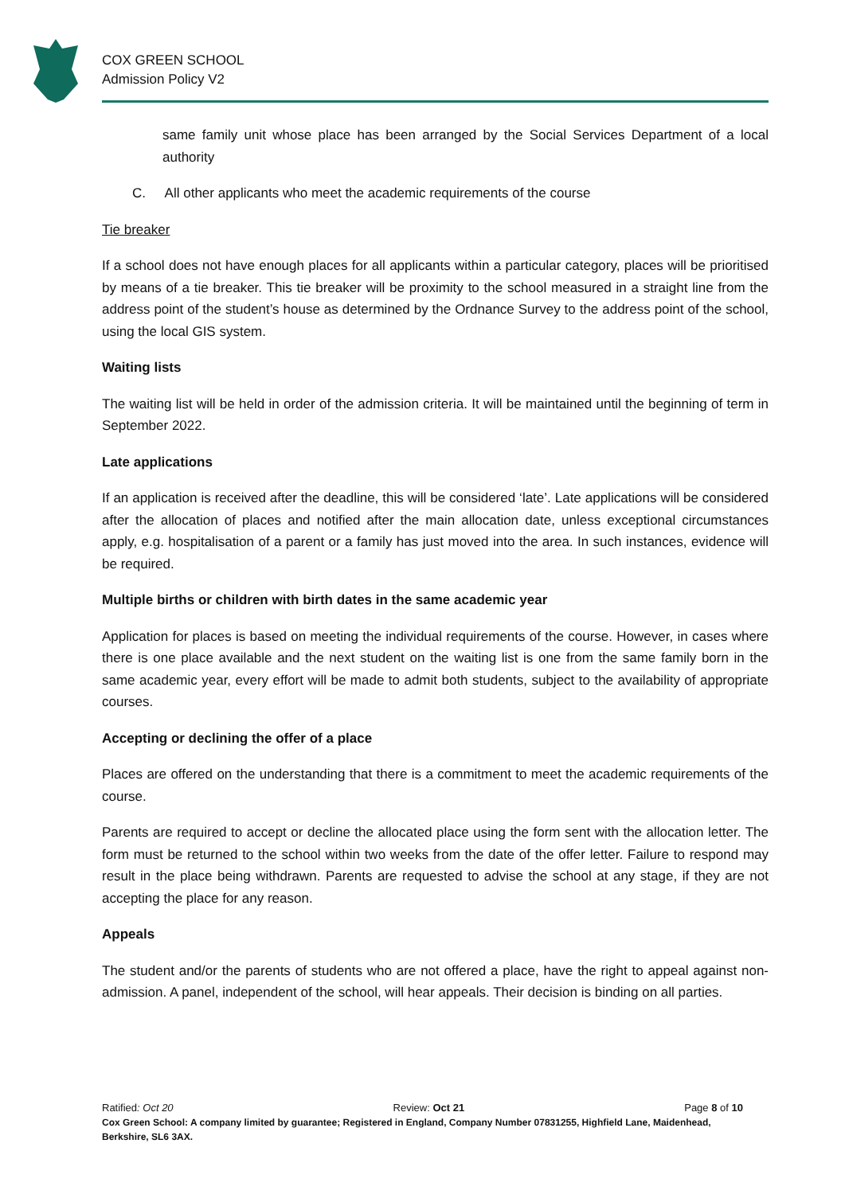COX GREEN SCHOOL
Admission Policy V2
same family unit whose place has been arranged by the Social Services Department of a local authority
C. All other applicants who meet the academic requirements of the course
Tie breaker
If a school does not have enough places for all applicants within a particular category, places will be prioritised by means of a tie breaker. This tie breaker will be proximity to the school measured in a straight line from the address point of the student’s house as determined by the Ordnance Survey to the address point of the school, using the local GIS system.
Waiting lists
The waiting list will be held in order of the admission criteria. It will be maintained until the beginning of term in September 2022.
Late applications
If an application is received after the deadline, this will be considered ‘late’. Late applications will be considered after the allocation of places and notified after the main allocation date, unless exceptional circumstances apply, e.g. hospitalisation of a parent or a family has just moved into the area. In such instances, evidence will be required.
Multiple births or children with birth dates in the same academic year
Application for places is based on meeting the individual requirements of the course. However, in cases where there is one place available and the next student on the waiting list is one from the same family born in the same academic year, every effort will be made to admit both students, subject to the availability of appropriate courses.
Accepting or declining the offer of a place
Places are offered on the understanding that there is a commitment to meet the academic requirements of the course.
Parents are required to accept or decline the allocated place using the form sent with the allocation letter. The form must be returned to the school within two weeks from the date of the offer letter. Failure to respond may result in the place being withdrawn. Parents are requested to advise the school at any stage, if they are not accepting the place for any reason.
Appeals
The student and/or the parents of students who are not offered a place, have the right to appeal against non-admission. A panel, independent of the school, will hear appeals. Their decision is binding on all parties.
Ratified: Oct 20 Review: Oct 21 Page 8 of 10
Cox Green School: A company limited by guarantee; Registered in England, Company Number 07831255, Highfield Lane, Maidenhead, Berkshire, SL6 3AX.